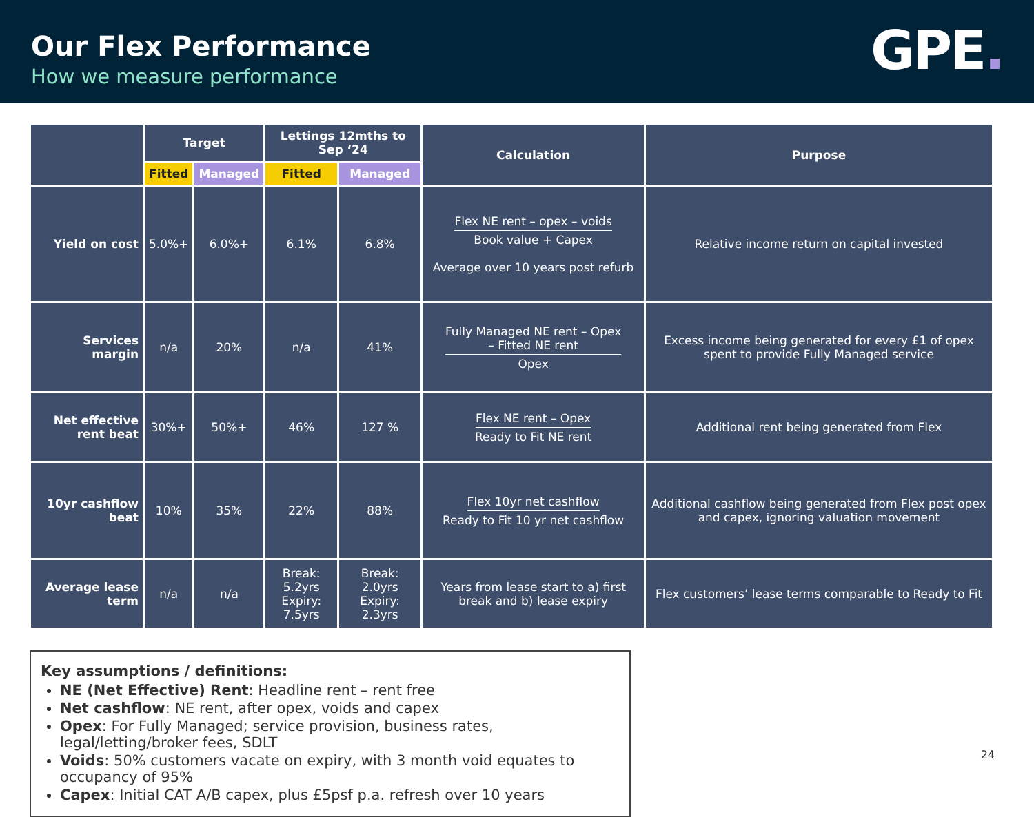Our Flex Performance
How we measure performance
GPE.
| | Target | | Lettings 12mths to Sep ‘24 | | Calculation | Purpose |
| --- | --- | --- | --- | --- | --- | --- |
| | Fitted | Managed | Fitted | Managed | | |
| Yield on cost | 5.0%+ | 6.0%+ | 6.1% | 6.8% | Flex NE rent – opex – voids Book value + Capex Average over 10 years post refurb | Relative income return on capital invested |
| Services margin | n/a | 20% | n/a | 41% | Fully Managed NE rent – Opex – Fitted NE rent Opex | Excess income being generated for every £1 of opex spent to provide Fully Managed service |
| Net effective rent beat | 30%+ | 50%+ | 46% | 127 % | Flex NE rent – Opex Ready to Fit NE rent | Additional rent being generated from Flex |
| 10yr cashflow beat | 10% | 35% | 22% | 88% | Flex 10yr net cashflow Ready to Fit 10 yr net cashflow | Additional cashflow being generated from Flex post opex and capex, ignoring valuation movement |
| Average lease term | n/a | n/a | Break: 5.2yrs Expiry: 7.5yrs | Break: 2.0yrs Expiry: 2.3yrs | Years from lease start to a) first break and b) lease expiry | Flex customers’ lease terms comparable to Ready to Fit |
Key assumptions / definitions:
NE (Net Effective) Rent: Headline rent – rent free
Net cashflow: NE rent, after opex, voids and capex
Opex: For Fully Managed; service provision, business rates, legal/letting/broker fees, SDLT
Voids: 50% customers vacate on expiry, with 3 month void equates to occupancy of 95%
Capex: Initial CAT A/B capex, plus £5psf p.a. refresh over 10 years
24